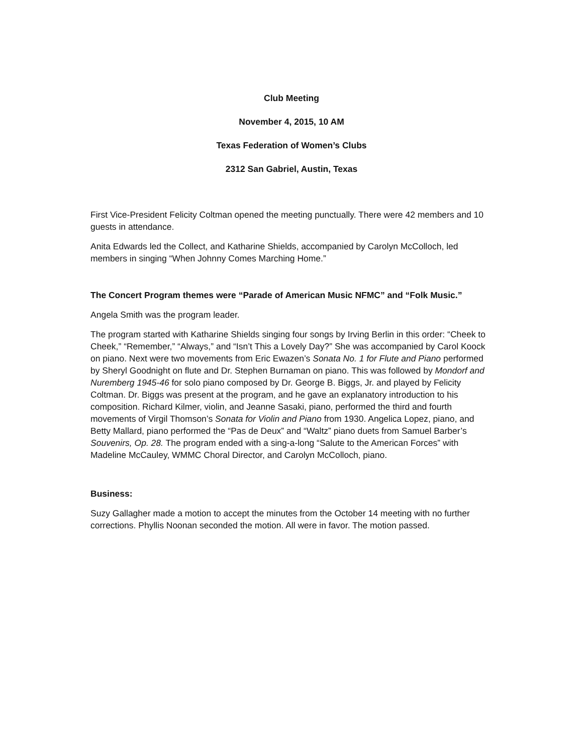Club Meeting
November 4, 2015, 10 AM
Texas Federation of Women’s Clubs
2312 San Gabriel, Austin, Texas
First Vice-President Felicity Coltman opened the meeting punctually. There were 42 members and 10 guests in attendance.
Anita Edwards led the Collect, and Katharine Shields, accompanied by Carolyn McColloch, led members in singing “When Johnny Comes Marching Home.”
The Concert Program themes were “Parade of American Music NFMC” and “Folk Music.”
Angela Smith was the program leader.
The program started with Katharine Shields singing four songs by Irving Berlin in this order: “Cheek to Cheek,” “Remember,” “Always,” and “Isn’t This a Lovely Day?” She was accompanied by Carol Koock on piano. Next were two movements from Eric Ewazen’s Sonata No. 1 for Flute and Piano performed by Sheryl Goodnight on flute and Dr. Stephen Burnaman on piano. This was followed by Mondorf and Nuremberg 1945-46 for solo piano composed by Dr. George B. Biggs, Jr. and played by Felicity Coltman. Dr. Biggs was present at the program, and he gave an explanatory introduction to his composition. Richard Kilmer, violin, and Jeanne Sasaki, piano, performed the third and fourth movements of Virgil Thomson’s Sonata for Violin and Piano from 1930. Angelica Lopez, piano, and Betty Mallard, piano performed the “Pas de Deux” and “Waltz” piano duets from Samuel Barber’s Souvenirs, Op. 28. The program ended with a sing-a-long “Salute to the American Forces” with Madeline McCauley, WMMC Choral Director, and Carolyn McColloch, piano.
Business:
Suzy Gallagher made a motion to accept the minutes from the October 14 meeting with no further corrections. Phyllis Noonan seconded the motion. All were in favor. The motion passed.